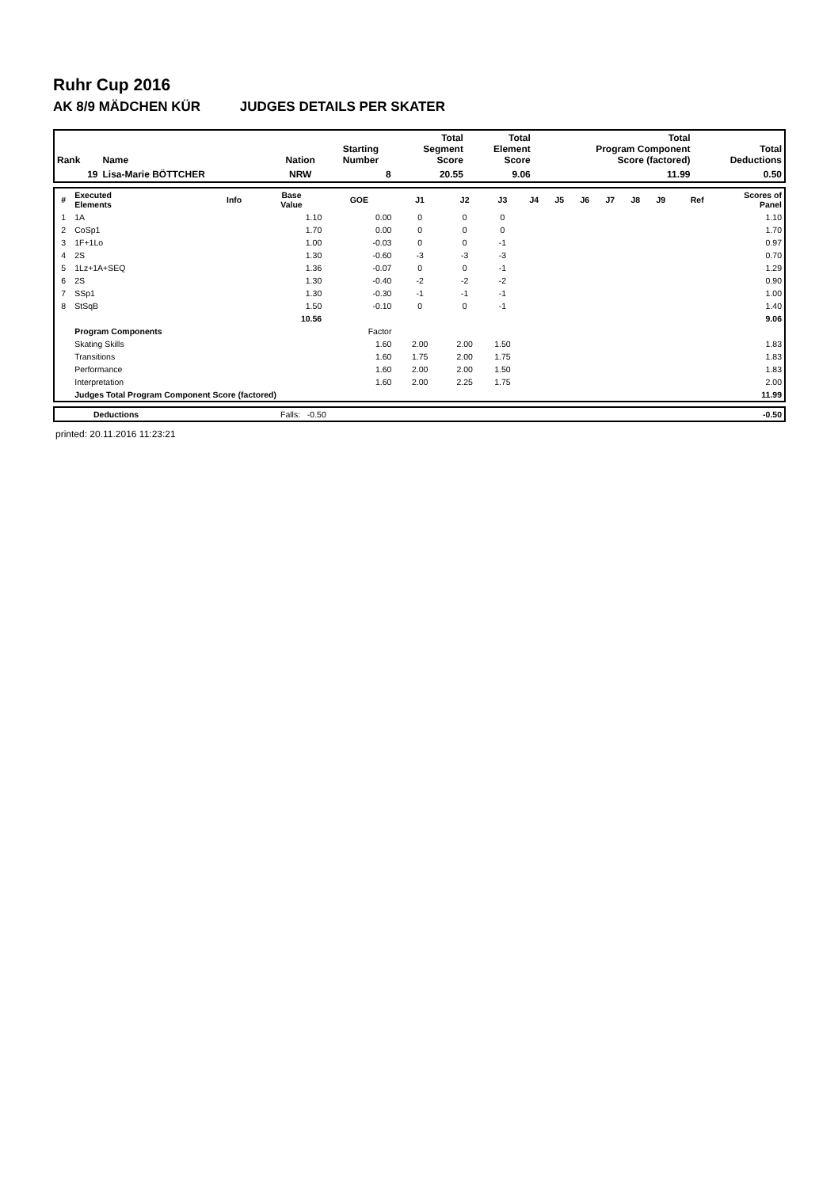Ruhr Cup 2016
AK 8/9 MÄDCHEN KÜR JUDGES DETAILS PER SKATER
| Rank | Name | Nation | Starting Number | Total Segment Score | Total Element Score | Total Program Component Score (factored) | Total Deductions |
| --- | --- | --- | --- | --- | --- | --- | --- |
| 19 | Lisa-Marie BÖTTCHER | NRW | 8 | 20.55 | 9.06 | 11.99 | 0.50 |
| # | Executed Elements | Info | Base Value | GOE | J1 | J2 | J3 | J4 | J5 | J6 | J7 | J8 | J9 | Ref | Scores of Panel |
| --- | --- | --- | --- | --- | --- | --- | --- | --- | --- | --- | --- | --- | --- | --- | --- |
| 1 | 1A | | 1.10 | 0.00 | 0 | 0 | 0 | | | | | | | | 1.10 |
| 2 | CoSp1 | | 1.70 | 0.00 | 0 | 0 | 0 | | | | | | | | 1.70 |
| 3 | 1F+1Lo | | 1.00 | -0.03 | 0 | 0 | -1 | | | | | | | | 0.97 |
| 4 | 2S | | 1.30 | -0.60 | -3 | -3 | -3 | | | | | | | | 0.70 |
| 5 | 1Lz+1A+SEQ | | 1.36 | -0.07 | 0 | 0 | -1 | | | | | | | | 1.29 |
| 6 | 2S | | 1.30 | -0.40 | -2 | -2 | -2 | | | | | | | | 0.90 |
| 7 | SSp1 | | 1.30 | -0.30 | -1 | -1 | -1 | | | | | | | | 1.00 |
| 8 | StSqB | | 1.50 | -0.10 | 0 | 0 | -1 | | | | | | | | 1.40 |
| | | | 10.56 | | | | | | | | | | | | 9.06 |
| | Program Components | | | Factor | | | | | | | | | | | |
| | Skating Skills | | | 1.60 | 2.00 | 2.00 | 1.50 | | | | | | | | 1.83 |
| | Transitions | | | 1.60 | 1.75 | 2.00 | 1.75 | | | | | | | | 1.83 |
| | Performance | | | 1.60 | 2.00 | 2.00 | 1.50 | | | | | | | | 1.83 |
| | Interpretation | | | 1.60 | 2.00 | 2.25 | 1.75 | | | | | | | | 2.00 |
| | Judges Total Program Component Score (factored) | | | | | | | | | | | | | | 11.99 |
| | Deductions | Falls: -0.50 | -0.50 |
printed: 20.11.2016 11:23:21